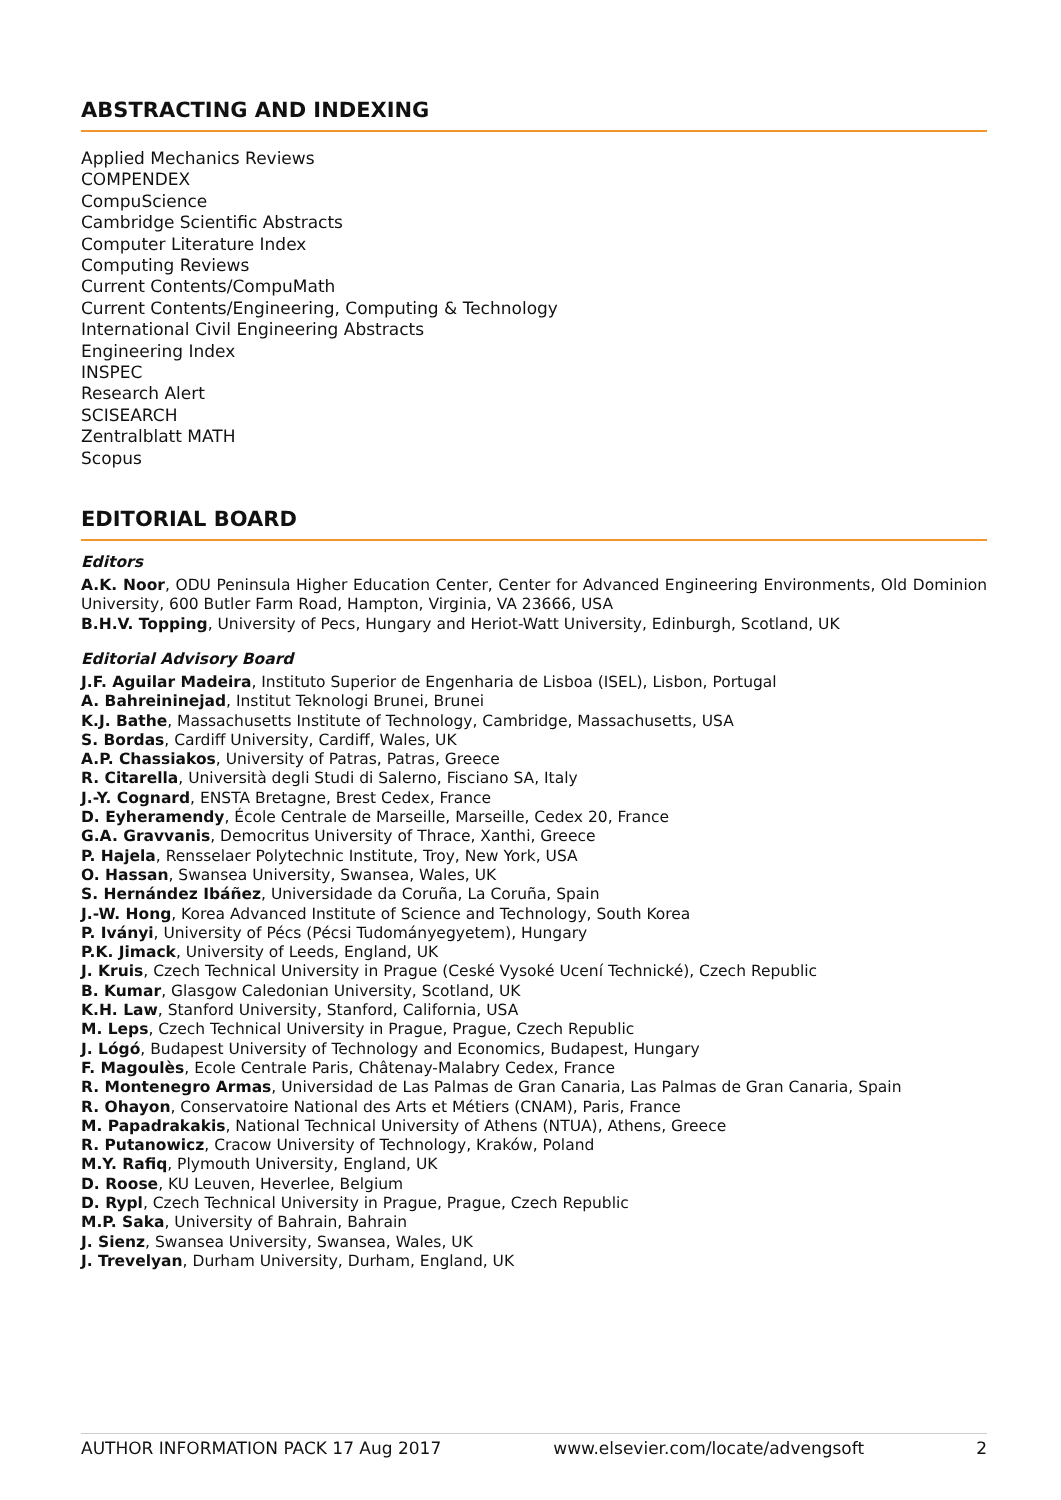ABSTRACTING AND INDEXING
Applied Mechanics Reviews
COMPENDEX
CompuScience
Cambridge Scientific Abstracts
Computer Literature Index
Computing Reviews
Current Contents/CompuMath
Current Contents/Engineering, Computing & Technology
International Civil Engineering Abstracts
Engineering Index
INSPEC
Research Alert
SCISEARCH
Zentralblatt MATH
Scopus
EDITORIAL BOARD
Editors
A.K. Noor, ODU Peninsula Higher Education Center, Center for Advanced Engineering Environments, Old Dominion University, 600 Butler Farm Road, Hampton, Virginia, VA 23666, USA
B.H.V. Topping, University of Pecs, Hungary and Heriot-Watt University, Edinburgh, Scotland, UK
Editorial Advisory Board
J.F. Aguilar Madeira, Instituto Superior de Engenharia de Lisboa (ISEL), Lisbon, Portugal
A. Bahreininejad, Institut Teknologi Brunei, Brunei
K.J. Bathe, Massachusetts Institute of Technology, Cambridge, Massachusetts, USA
S. Bordas, Cardiff University, Cardiff, Wales, UK
A.P. Chassiakos, University of Patras, Patras, Greece
R. Citarella, Università degli Studi di Salerno, Fisciano SA, Italy
J.-Y. Cognard, ENSTA Bretagne, Brest Cedex, France
D. Eyheramendy, École Centrale de Marseille, Marseille, Cedex 20, France
G.A. Gravvanis, Democritus University of Thrace, Xanthi, Greece
P. Hajela, Rensselaer Polytechnic Institute, Troy, New York, USA
O. Hassan, Swansea University, Swansea, Wales, UK
S. Hernández Ibáñez, Universidade da Coruña, La Coruña, Spain
J.-W. Hong, Korea Advanced Institute of Science and Technology, South Korea
P. Iványi, University of Pécs (Pécsi Tudományegyetem), Hungary
P.K. Jimack, University of Leeds, England, UK
J. Kruis, Czech Technical University in Prague (Ceské Vysoké Ucení Technické), Czech Republic
B. Kumar, Glasgow Caledonian University, Scotland, UK
K.H. Law, Stanford University, Stanford, California, USA
M. Leps, Czech Technical University in Prague, Prague, Czech Republic
J. Lógó, Budapest University of Technology and Economics, Budapest, Hungary
F. Magoulès, Ecole Centrale Paris, Châtenay-Malabry Cedex, France
R. Montenegro Armas, Universidad de Las Palmas de Gran Canaria, Las Palmas de Gran Canaria, Spain
R. Ohayon, Conservatoire National des Arts et Métiers (CNAM), Paris, France
M. Papadrakakis, National Technical University of Athens (NTUA), Athens, Greece
R. Putanowicz, Cracow University of Technology, Kraków, Poland
M.Y. Rafiq, Plymouth University, England, UK
D. Roose, KU Leuven, Heverlee, Belgium
D. Rypl, Czech Technical University in Prague, Prague, Czech Republic
M.P. Saka, University of Bahrain, Bahrain
J. Sienz, Swansea University, Swansea, Wales, UK
J. Trevelyan, Durham University, Durham, England, UK
AUTHOR INFORMATION PACK 17 Aug 2017 www.elsevier.com/locate/advengsoft 2